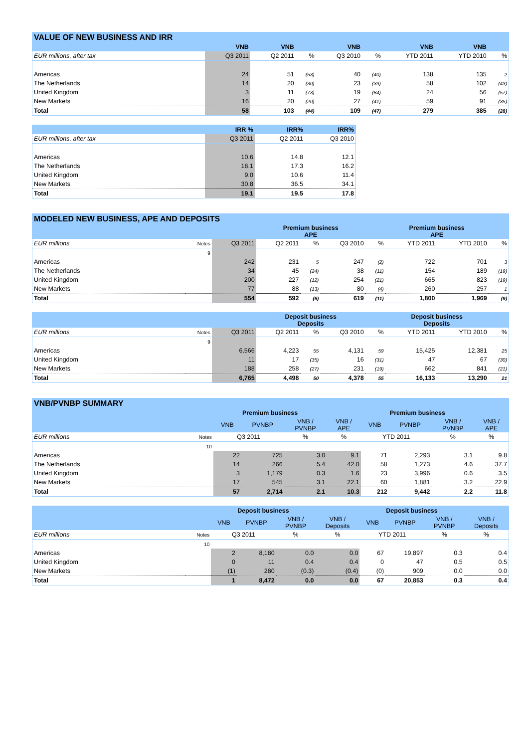| VALUE OF NEW BUSINESS AND IRR | | | | | | | | |
| | VNB | VNB | | VNB | | VNB | VNB | |
| EUR millions, after tax | Q3 2011 | Q2 2011 | % | Q3 2010 | % | YTD 2011 | YTD 2010 | % |
| Americas | 24 | 51 | (53) | 40 | (40) | 138 | 135 | 2 |
| The Netherlands | 14 | 20 | (30) | 23 | (39) | 58 | 102 | (43) |
| United Kingdom | 3 | 11 | (73) | 19 | (84) | 24 | 56 | (57) |
| New Markets | 16 | 20 | (20) | 27 | (41) | 59 | 91 | (35) |
| Total | 58 | 103 | (44) | 109 | (47) | 279 | 385 | (28) |
| | IRR % | IRR% | IRR% |
| EUR millions, after tax | Q3 2011 | Q2 2011 | Q3 2010 |
| Americas | 10.6 | 14.8 | 12.1 |
| The Netherlands | 18.1 | 17.3 | 16.2 |
| United Kingdom | 9.0 | 10.6 | 11.4 |
| New Markets | 30.8 | 36.5 | 34.1 |
| Total | 19.1 | 19.5 | 17.8 |
| MODELED NEW BUSINESS, APE AND DEPOSITS | | | | | | | | | |
| | | | Premium business APE | | | | Premium business APE | | |
| EUR millions | Notes | Q3 2011 | Q2 2011 | % | Q3 2010 | % | YTD 2011 | YTD 2010 | % |
| | 9 | | | | | | | | |
| Americas | | 242 | 231 | 5 | 247 | (2) | 722 | 701 | 3 |
| The Netherlands | | 34 | 45 | (24) | 38 | (11) | 154 | 189 | (19) |
| United Kingdom | | 200 | 227 | (12) | 254 | (21) | 665 | 823 | (19) |
| New Markets | | 77 | 88 | (13) | 80 | (4) | 260 | 257 | 1 |
| Total | | 554 | 592 | (6) | 619 | (11) | 1,800 | 1,969 | (9) |
| | | | Deposit business Deposits | | | | Deposit business Deposits | | |
| EUR millions | Notes | Q3 2011 | Q2 2011 | % | Q3 2010 | % | YTD 2011 | YTD 2010 | % |
| | 9 | | | | | | | | |
| Americas | | 6,566 | 4,223 | 55 | 4,131 | 59 | 15,425 | 12,381 | 25 |
| United Kingdom | | 11 | 17 | (35) | 16 | (31) | 47 | 67 | (30) |
| New Markets | | 188 | 258 | (27) | 231 | (19) | 662 | 841 | (21) |
| Total | | 6,765 | 4,498 | 50 | 4,378 | 55 | 16,133 | 13,290 | 21 |
| VNB/PVNBP SUMMARY | | | | | | | | | |
| | | Premium business | | | | Premium business | | | |
| | | VNB | PVNBP | VNB / PVNBP | VNB / APE | VNB | PVNBP | VNB / PVNBP | VNB / APE |
| EUR millions | Notes | Q3 2011 | | % | % | YTD 2011 | | % | % |
| | 10 | | | | | | | | |
| Americas | | 22 | 725 | 3.0 | 9.1 | 71 | 2,293 | 3.1 | 9.8 |
| The Netherlands | | 14 | 266 | 5.4 | 42.0 | 58 | 1,273 | 4.6 | 37.7 |
| United Kingdom | | 3 | 1,179 | 0.3 | 1.6 | 23 | 3,996 | 0.6 | 3.5 |
| New Markets | | 17 | 545 | 3.1 | 22.1 | 60 | 1,881 | 3.2 | 22.9 |
| Total | | 57 | 2,714 | 2.1 | 10.3 | 212 | 9,442 | 2.2 | 11.8 |
| | | Deposit business | | | | Deposit business | | | |
| | | VNB | PVNBP | VNB / PVNBP | VNB / Deposits | VNB | PVNBP | VNB / PVNBP | VNB / Deposits |
| EUR millions | Notes | Q3 2011 | | % | % | YTD 2011 | | % | % |
| | 10 | | | | | | | | |
| Americas | | 2 | 8,180 | 0.0 | 0.0 | 67 | 19,897 | 0.3 | 0.4 |
| United Kingdom | | 0 | 11 | 0.4 | 0.4 | 0 | 47 | 0.5 | 0.5 |
| New Markets | | (1) | 280 | (0.3) | (0.4) | (0) | 909 | 0.0 | 0.0 |
| Total | | 1 | 8,472 | 0.0 | 0.0 | 67 | 20,853 | 0.3 | 0.4 |